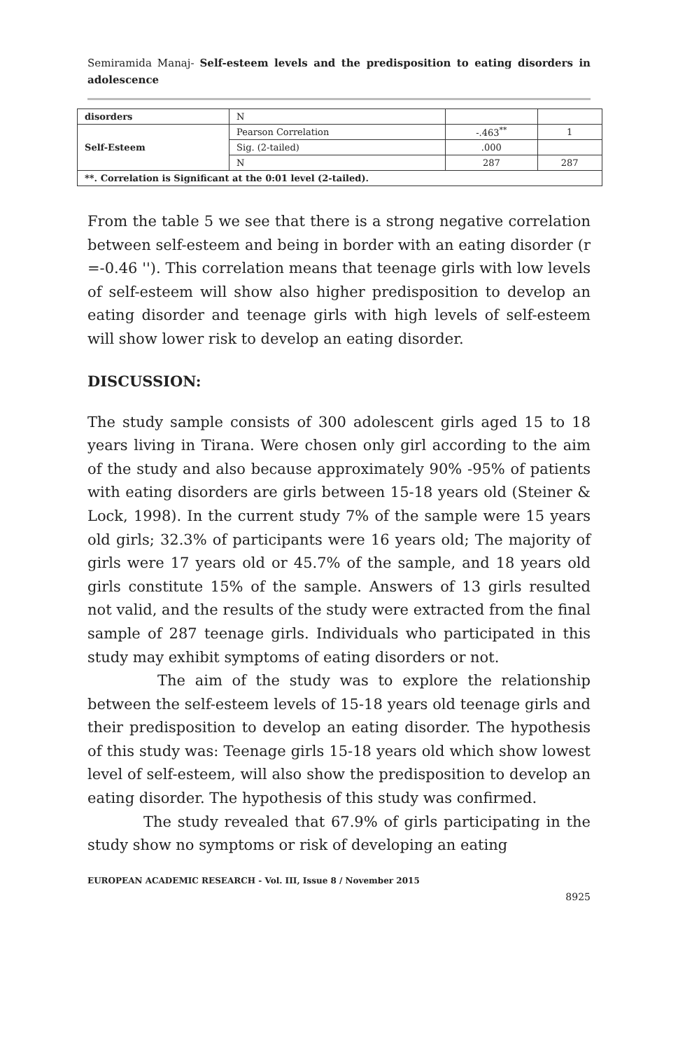Semiramida Manaj- Self-esteem levels and the predisposition to eating disorders in adolescence
| disorders | N | | |
| Self-Esteem | Pearson Correlation | -.463<sup>**</sup> | 1 |
| | Sig. (2-tailed) | .000 | |
| | N | 287 | 287 |
| **. Correlation is Significant at the 0:01 level (2-tailed). | | | |
From the table 5 we see that there is a strong negative correlation between self-esteem and being in border with an eating disorder (r =-0.46 ''). This correlation means that teenage girls with low levels of self-esteem will show also higher predisposition to develop an eating disorder and teenage girls with high levels of self-esteem will show lower risk to develop an eating disorder.
DISCUSSION:
The study sample consists of 300 adolescent girls aged 15 to 18 years living in Tirana. Were chosen only girl according to the aim of the study and also because approximately 90% -95% of patients with eating disorders are girls between 15-18 years old (Steiner & Lock, 1998). In the current study 7% of the sample were 15 years old girls; 32.3% of participants were 16 years old; The majority of girls were 17 years old or 45.7% of the sample, and 18 years old girls constitute 15% of the sample. Answers of 13 girls resulted not valid, and the results of the study were extracted from the final sample of 287 teenage girls. Individuals who participated in this study may exhibit symptoms of eating disorders or not.
The aim of the study was to explore the relationship between the self-esteem levels of 15-18 years old teenage girls and their predisposition to develop an eating disorder. The hypothesis of this study was: Teenage girls 15-18 years old which show lowest level of self-esteem, will also show the predisposition to develop an eating disorder. The hypothesis of this study was confirmed.
The study revealed that 67.9% of girls participating in the study show no symptoms or risk of developing an eating
EUROPEAN ACADEMIC RESEARCH - Vol. III, Issue 8 / November 2015
8925